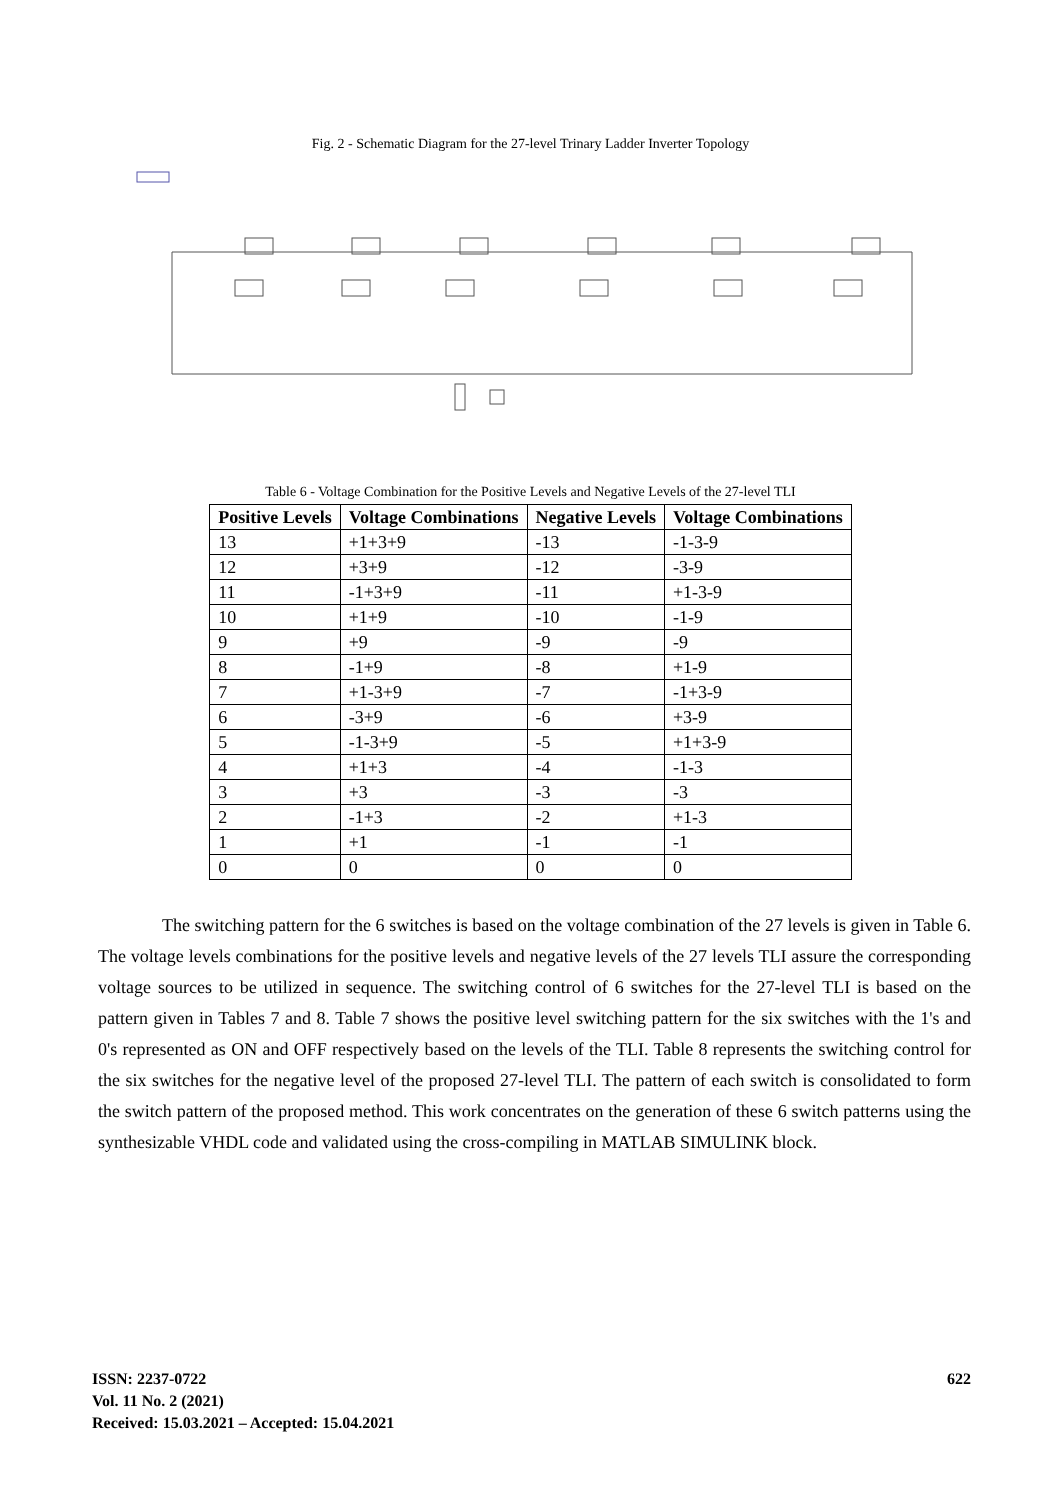Fig. 2 - Schematic Diagram for the 27-level Trinary Ladder Inverter Topology
Table 6 - Voltage Combination for the Positive Levels and Negative Levels of the 27-level TLI
| Positive Levels | Voltage Combinations | Negative Levels | Voltage Combinations |
| --- | --- | --- | --- |
| 13 | +1+3+9 | -13 | -1-3-9 |
| 12 | +3+9 | -12 | -3-9 |
| 11 | -1+3+9 | -11 | +1-3-9 |
| 10 | +1+9 | -10 | -1-9 |
| 9 | +9 | -9 | -9 |
| 8 | -1+9 | -8 | +1-9 |
| 7 | +1-3+9 | -7 | -1+3-9 |
| 6 | -3+9 | -6 | +3-9 |
| 5 | -1-3+9 | -5 | +1+3-9 |
| 4 | +1+3 | -4 | -1-3 |
| 3 | +3 | -3 | -3 |
| 2 | -1+3 | -2 | +1-3 |
| 1 | +1 | -1 | -1 |
| 0 | 0 | 0 | 0 |
The switching pattern for the 6 switches is based on the voltage combination of the 27 levels is given in Table 6. The voltage levels combinations for the positive levels and negative levels of the 27 levels TLI assure the corresponding voltage sources to be utilized in sequence. The switching control of 6 switches for the 27-level TLI is based on the pattern given in Tables 7 and 8. Table 7 shows the positive level switching pattern for the six switches with the 1's and 0's represented as ON and OFF respectively based on the levels of the TLI. Table 8 represents the switching control for the six switches for the negative level of the proposed 27-level TLI. The pattern of each switch is consolidated to form the switch pattern of the proposed method. This work concentrates on the generation of these 6 switch patterns using the synthesizable VHDL code and validated using the cross-compiling in MATLAB SIMULINK block.
ISSN: 2237-0722
Vol. 11 No. 2 (2021)
Received: 15.03.2021 – Accepted: 15.04.2021
622